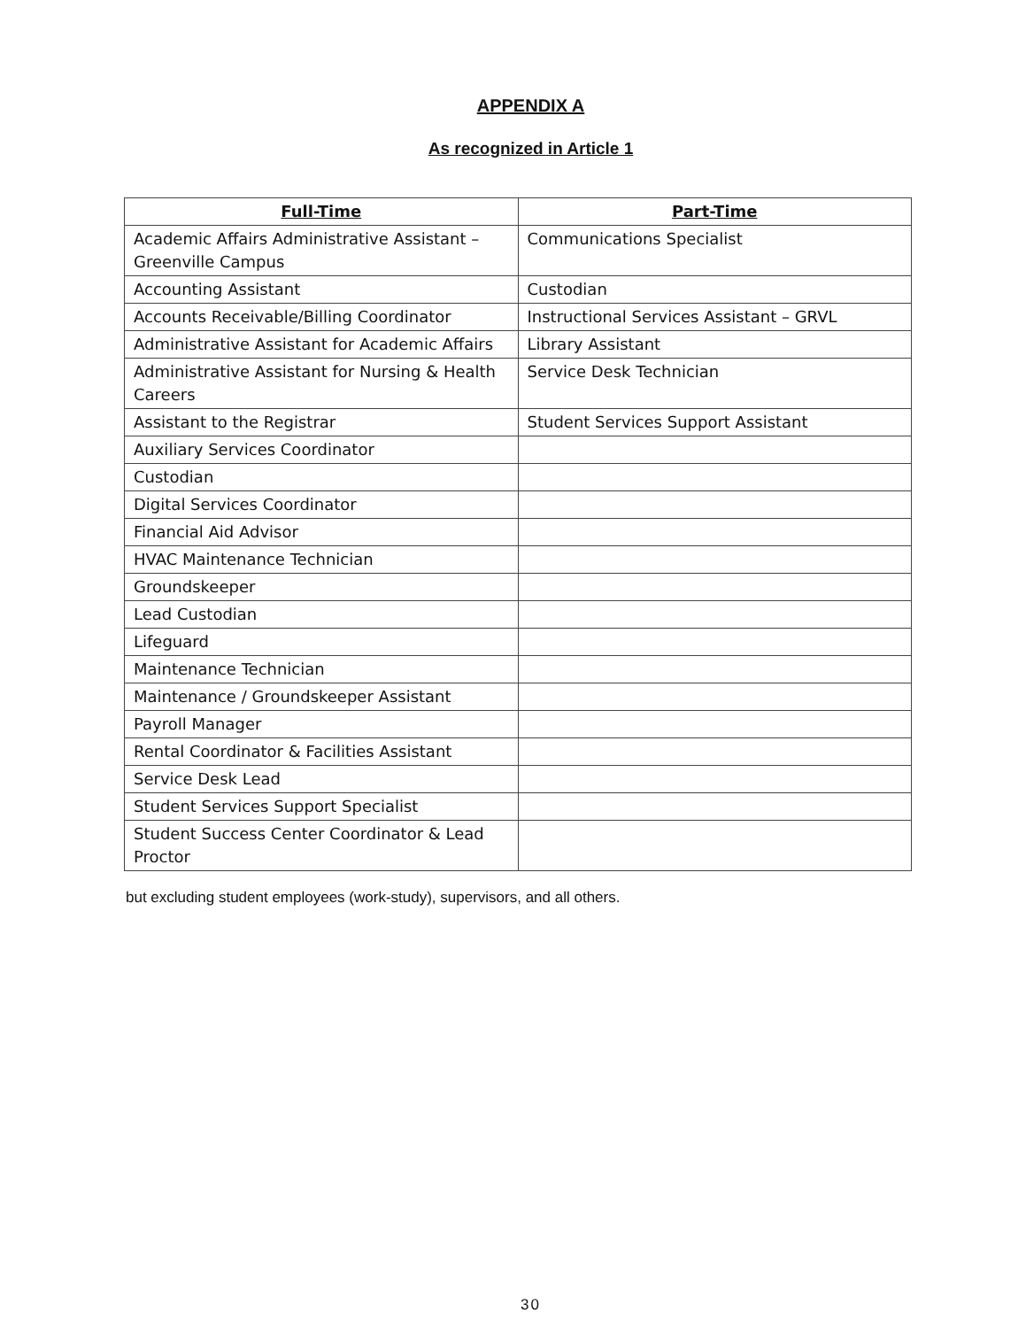APPENDIX A
As recognized in Article 1
| Full-Time | Part-Time |
| --- | --- |
| Academic Affairs Administrative Assistant – Greenville Campus | Communications Specialist |
| Accounting Assistant | Custodian |
| Accounts Receivable/Billing Coordinator | Instructional Services Assistant – GRVL |
| Administrative Assistant for Academic Affairs | Library Assistant |
| Administrative Assistant for Nursing & Health Careers | Service Desk Technician |
| Assistant to the Registrar | Student Services Support Assistant |
| Auxiliary Services Coordinator | |
| Custodian | |
| Digital Services Coordinator | |
| Financial Aid Advisor | |
| HVAC Maintenance Technician | |
| Groundskeeper | |
| Lead Custodian | |
| Lifeguard | |
| Maintenance Technician | |
| Maintenance / Groundskeeper Assistant | |
| Payroll Manager | |
| Rental Coordinator & Facilities Assistant | |
| Service Desk Lead | |
| Student Services Support Specialist | |
| Student Success Center Coordinator & Lead Proctor | |
but excluding student employees (work-study), supervisors, and all others.
30